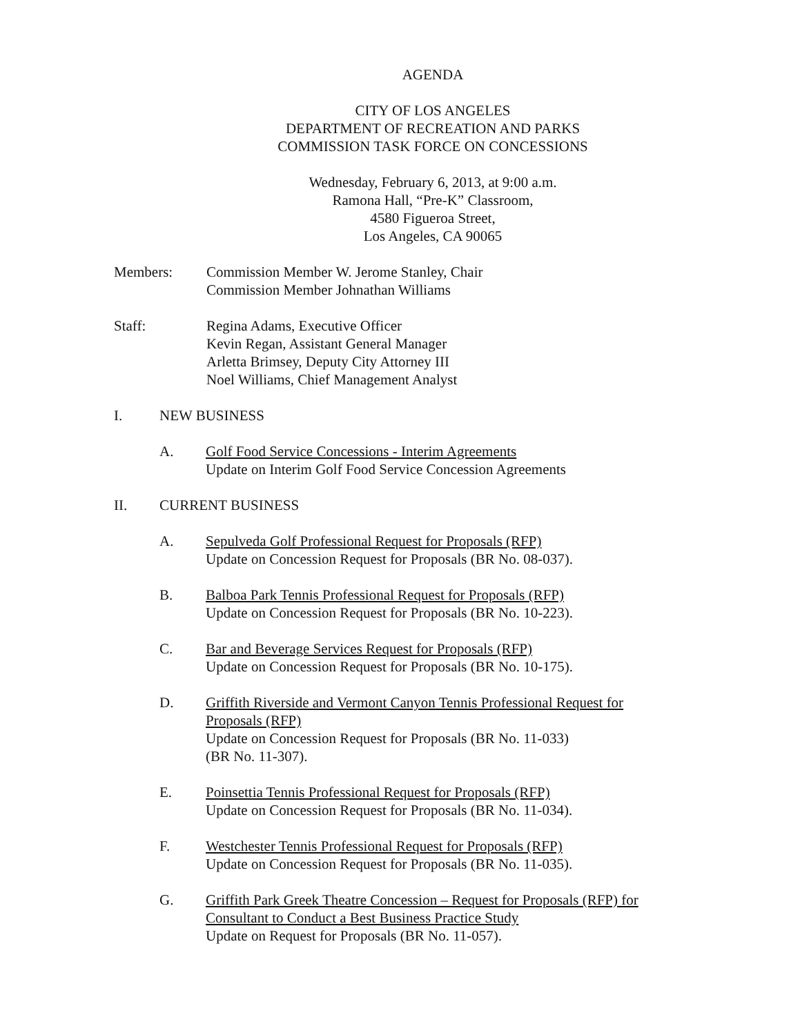AGENDA
CITY OF LOS ANGELES
DEPARTMENT OF RECREATION AND PARKS
COMMISSION TASK FORCE ON CONCESSIONS
Wednesday, February 6, 2013, at 9:00 a.m.
Ramona Hall, “Pre-K” Classroom,
4580 Figueroa Street,
Los Angeles, CA 90065
Members: Commission Member W. Jerome Stanley, Chair
Commission Member Johnathan Williams
Staff: Regina Adams, Executive Officer
Kevin Regan, Assistant General Manager
Arletta Brimsey, Deputy City Attorney III
Noel Williams, Chief Management Analyst
I. NEW BUSINESS
A. Golf Food Service Concessions - Interim Agreements
Update on Interim Golf Food Service Concession Agreements
II. CURRENT BUSINESS
A. Sepulveda Golf Professional Request for Proposals (RFP)
Update on Concession Request for Proposals (BR No. 08-037).
B. Balboa Park Tennis Professional Request for Proposals (RFP)
Update on Concession Request for Proposals (BR No. 10-223).
C. Bar and Beverage Services Request for Proposals (RFP)
Update on Concession Request for Proposals (BR No. 10-175).
D. Griffith Riverside and Vermont Canyon Tennis Professional Request for Proposals (RFP)
Update on Concession Request for Proposals (BR No. 11-033)
(BR No. 11-307).
E. Poinsettia Tennis Professional Request for Proposals (RFP)
Update on Concession Request for Proposals (BR No. 11-034).
F. Westchester Tennis Professional Request for Proposals (RFP)
Update on Concession Request for Proposals (BR No. 11-035).
G. Griffith Park Greek Theatre Concession – Request for Proposals (RFP) for Consultant to Conduct a Best Business Practice Study
Update on Request for Proposals (BR No. 11-057).